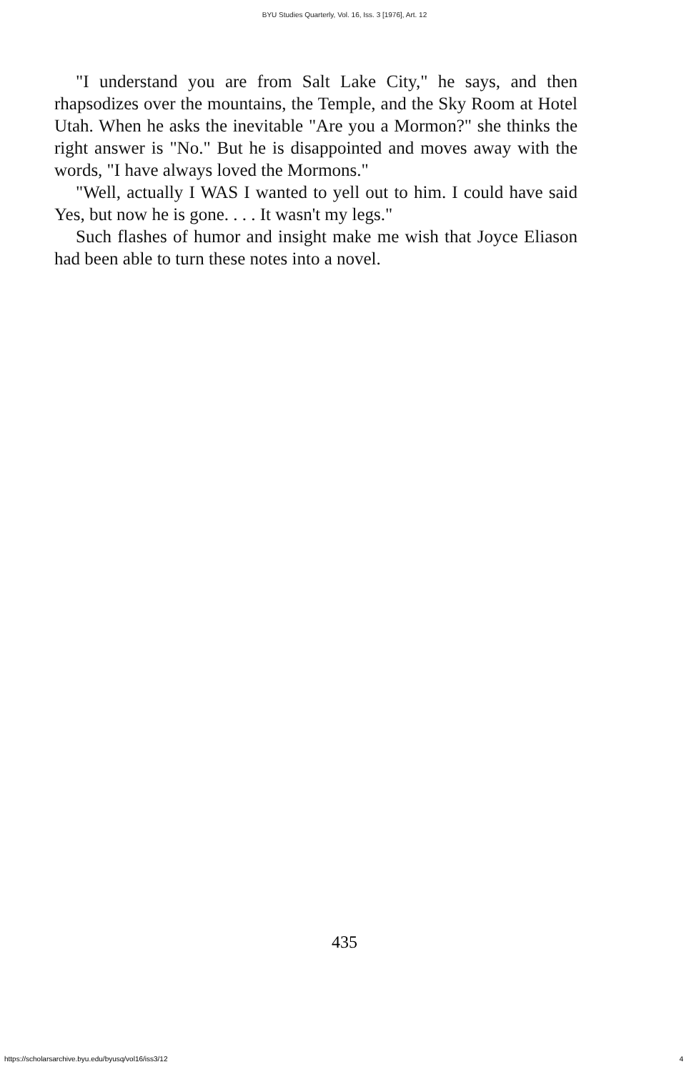BYU Studies Quarterly, Vol. 16, Iss. 3 [1976], Art. 12
"I understand you are from Salt Lake City," he says, and then rhapsodizes over the mountains, the Temple, and the Sky Room at Hotel Utah. When he asks the inevitable "Are you a Mormon?" she thinks the right answer is "No." But he is disappointed and moves away with the words, "I have always loved the Mormons."
"Well, actually I WAS I wanted to yell out to him. I could have said Yes, but now he is gone. . . . It wasn't my legs."
Such flashes of humor and insight make me wish that Joyce Eliason had been able to turn these notes into a novel.
435
https://scholarsarchive.byu.edu/byusq/vol16/iss3/12 4